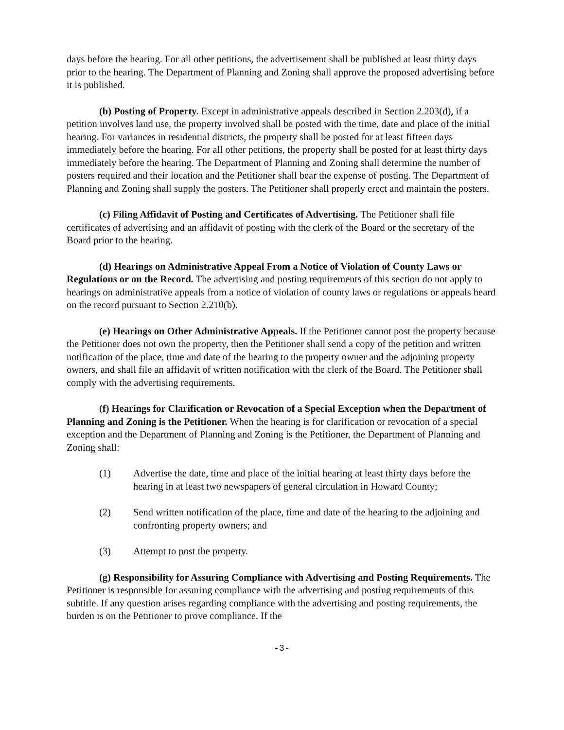days before the hearing. For all other petitions, the advertisement shall be published at least thirty days prior to the hearing. The Department of Planning and Zoning shall approve the proposed advertising before it is published.
(b) Posting of Property. Except in administrative appeals described in Section 2.203(d), if a petition involves land use, the property involved shall be posted with the time, date and place of the initial hearing. For variances in residential districts, the property shall be posted for at least fifteen days immediately before the hearing. For all other petitions, the property shall be posted for at least thirty days immediately before the hearing. The Department of Planning and Zoning shall determine the number of posters required and their location and the Petitioner shall bear the expense of posting. The Department of Planning and Zoning shall supply the posters. The Petitioner shall properly erect and maintain the posters.
(c) Filing Affidavit of Posting and Certificates of Advertising. The Petitioner shall file certificates of advertising and an affidavit of posting with the clerk of the Board or the secretary of the Board prior to the hearing.
(d) Hearings on Administrative Appeal From a Notice of Violation of County Laws or Regulations or on the Record. The advertising and posting requirements of this section do not apply to hearings on administrative appeals from a notice of violation of county laws or regulations or appeals heard on the record pursuant to Section 2.210(b).
(e) Hearings on Other Administrative Appeals. If the Petitioner cannot post the property because the Petitioner does not own the property, then the Petitioner shall send a copy of the petition and written notification of the place, time and date of the hearing to the property owner and the adjoining property owners, and shall file an affidavit of written notification with the clerk of the Board. The Petitioner shall comply with the advertising requirements.
(f) Hearings for Clarification or Revocation of a Special Exception when the Department of Planning and Zoning is the Petitioner. When the hearing is for clarification or revocation of a special exception and the Department of Planning and Zoning is the Petitioner, the Department of Planning and Zoning shall:
(1) Advertise the date, time and place of the initial hearing at least thirty days before the hearing in at least two newspapers of general circulation in Howard County;
(2) Send written notification of the place, time and date of the hearing to the adjoining and confronting property owners; and
(3) Attempt to post the property.
(g) Responsibility for Assuring Compliance with Advertising and Posting Requirements. The Petitioner is responsible for assuring compliance with the advertising and posting requirements of this subtitle. If any question arises regarding compliance with the advertising and posting requirements, the burden is on the Petitioner to prove compliance. If the
-3-